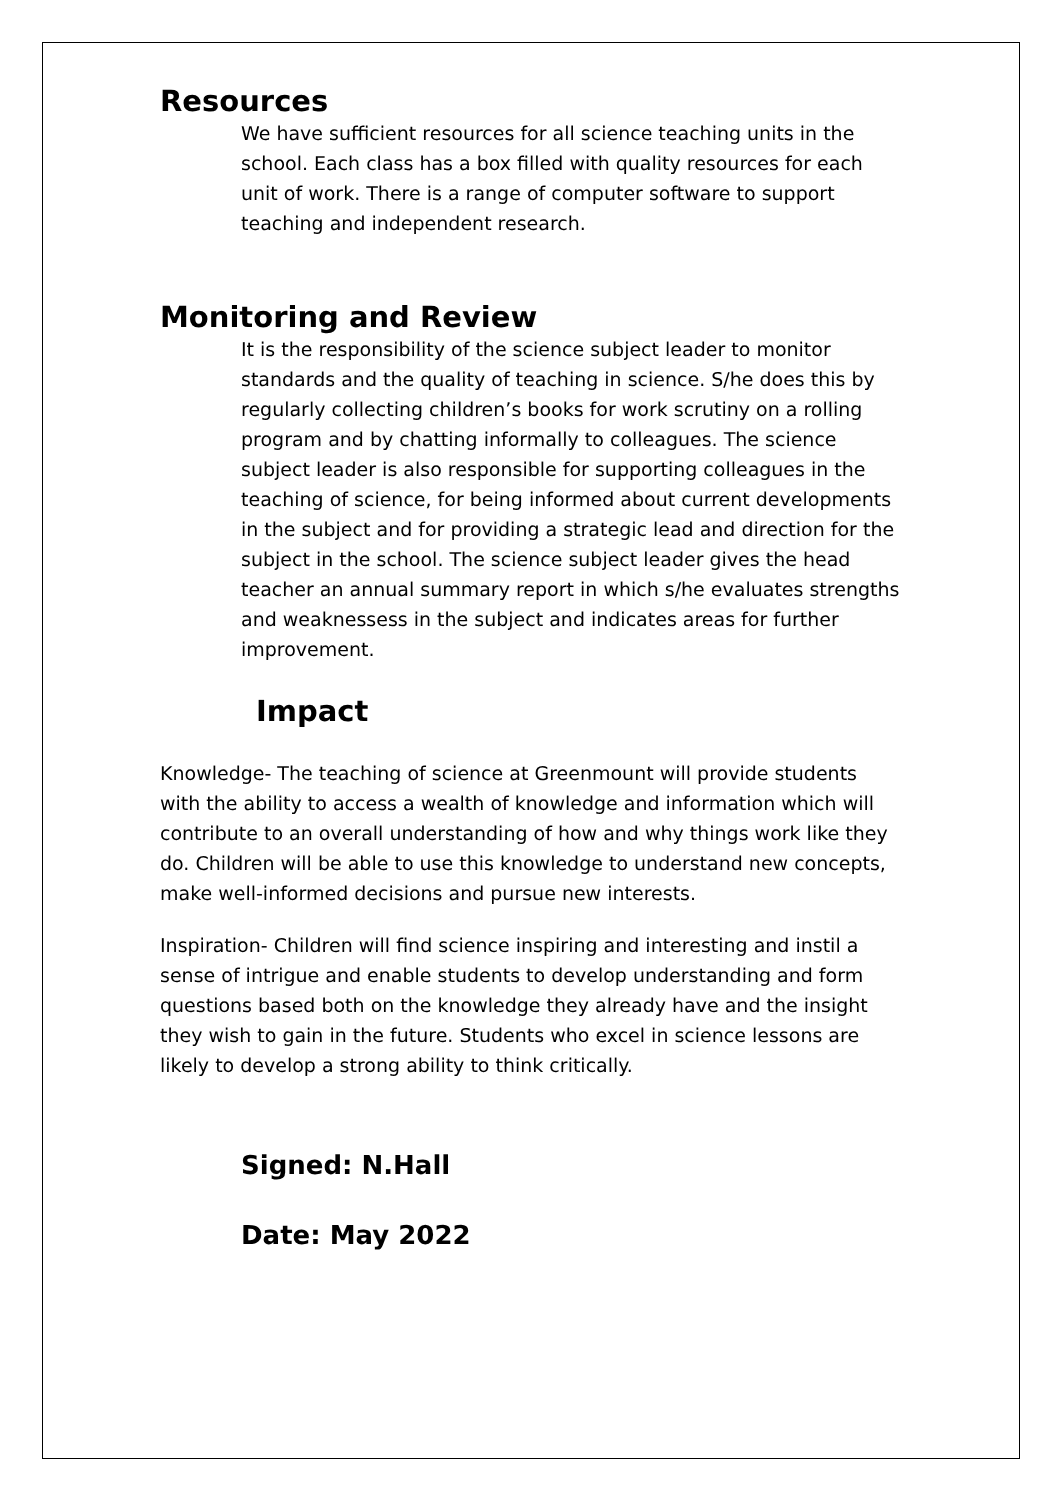Resources
We have sufficient resources for all science teaching units in the school. Each class has a box filled with quality resources for each unit of work. There is a range of computer software to support teaching and independent research.
Monitoring and Review
It is the responsibility of the science subject leader to monitor standards and the quality of teaching in science. S/he does this by regularly collecting children’s books for work scrutiny on a rolling program and by chatting informally to colleagues. The science subject leader is also responsible for supporting colleagues in the teaching of science, for being informed about current developments in the subject and for providing a strategic lead and direction for the subject in the school. The science subject leader gives the head teacher an annual summary report in which s/he evaluates strengths and weaknessess in the subject and indicates areas for further improvement.
Impact
Knowledge- The teaching of science at Greenmount will provide students with the ability to access a wealth of knowledge and information which will contribute to an overall understanding of how and why things work like they do. Children will be able to use this knowledge to understand new concepts, make well-informed decisions and pursue new interests.
Inspiration- Children will find science inspiring and interesting and instil a sense of intrigue and enable students to develop understanding and form questions based both on the knowledge they already have and the insight they wish to gain in the future. Students who excel in science lessons are likely to develop a strong ability to think critically.
Signed: N.Hall
Date: May 2022